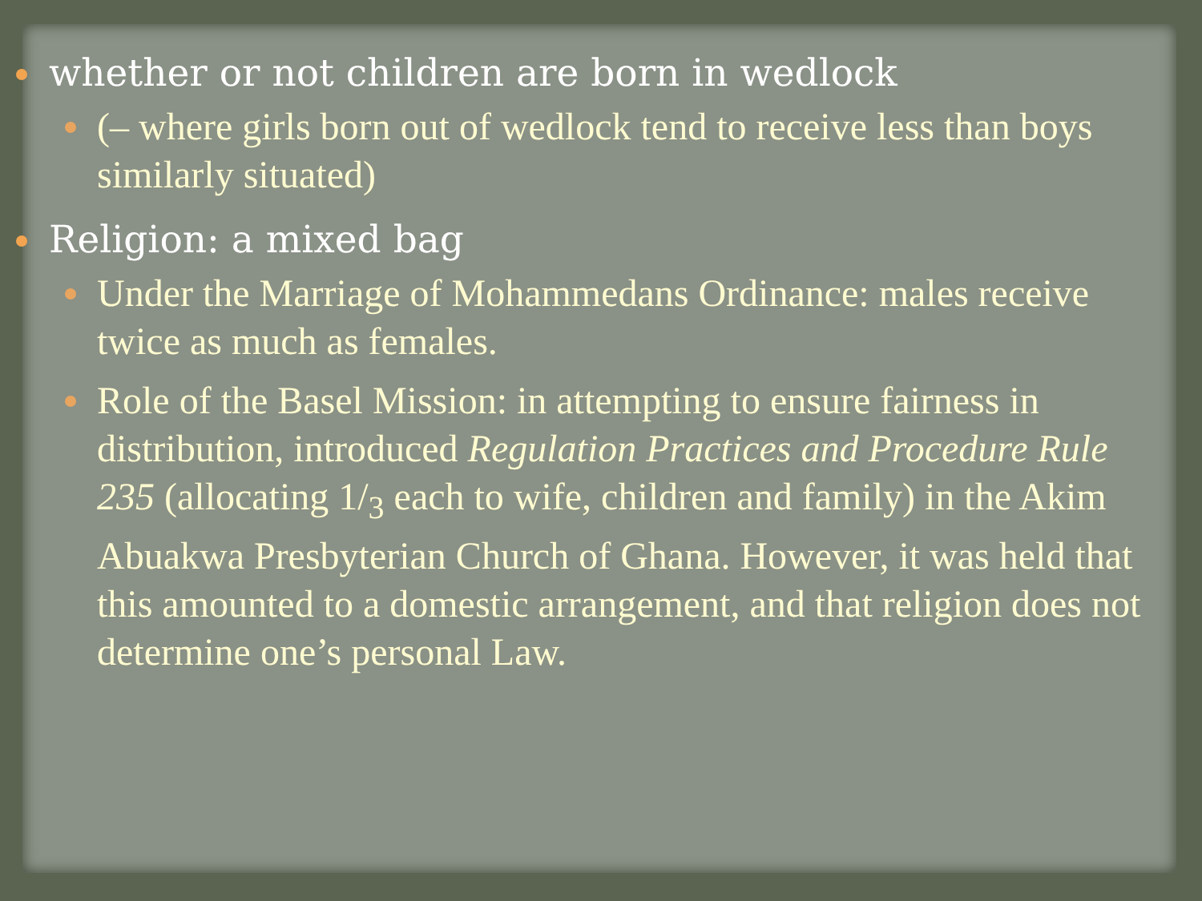whether or not children are born in wedlock
(– where girls born out of wedlock tend to receive less than boys similarly situated)
Religion: a mixed bag
Under the Marriage of Mohammedans Ordinance: males receive twice as much as females.
Role of the Basel Mission: in attempting to ensure fairness in distribution, introduced Regulation Practices and Procedure Rule 235 (allocating 1/<sub>3</sub> each to wife, children and family) in the Akim Abuakwa Presbyterian Church of Ghana. However, it was held that this amounted to a domestic arrangement, and that religion does not determine one’s personal Law.